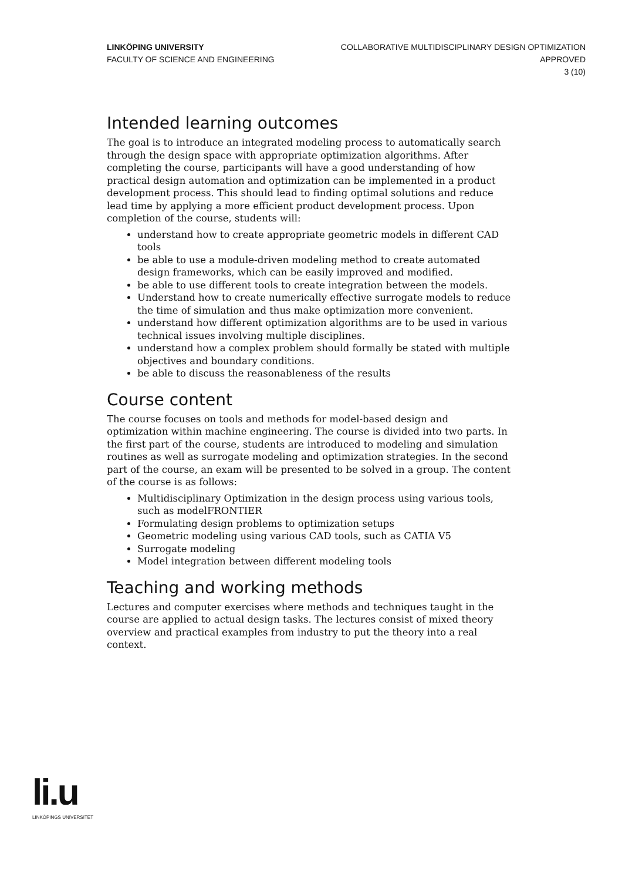LINKÖPING UNIVERSITY
FACULTY OF SCIENCE AND ENGINEERING
COLLABORATIVE MULTIDISCIPLINARY DESIGN OPTIMIZATION
APPROVED
3 (10)
Intended learning outcomes
The goal is to introduce an integrated modeling process to automatically search through the design space with appropriate optimization algorithms. After completing the course, participants will have a good understanding of how practical design automation and optimization can be implemented in a product development process. This should lead to finding optimal solutions and reduce lead time by applying a more efficient product development process. Upon completion of the course, students will:
understand how to create appropriate geometric models in different CAD tools
be able to use a module-driven modeling method to create automated design frameworks, which can be easily improved and modified.
be able to use different tools to create integration between the models.
Understand how to create numerically effective surrogate models to reduce the time of simulation and thus make optimization more convenient.
understand how different optimization algorithms are to be used in various technical issues involving multiple disciplines.
understand how a complex problem should formally be stated with multiple objectives and boundary conditions.
be able to discuss the reasonableness of the results
Course content
The course focuses on tools and methods for model-based design and optimization within machine engineering. The course is divided into two parts. In the first part of the course, students are introduced to modeling and simulation routines as well as surrogate modeling and optimization strategies. In the second part of the course, an exam will be presented to be solved in a group. The content of the course is as follows:
Multidisciplinary Optimization in the design process using various tools, such as modelFRONTIER
Formulating design problems to optimization setups
Geometric modeling using various CAD tools, such as CATIA V5
Surrogate modeling
Model integration between different modeling tools
Teaching and working methods
Lectures and computer exercises where methods and techniques taught in the course are applied to actual design tasks. The lectures consist of mixed theory overview and practical examples from industry to put the theory into a real context.
li.u
LINKÖPINGS UNIVERSITET